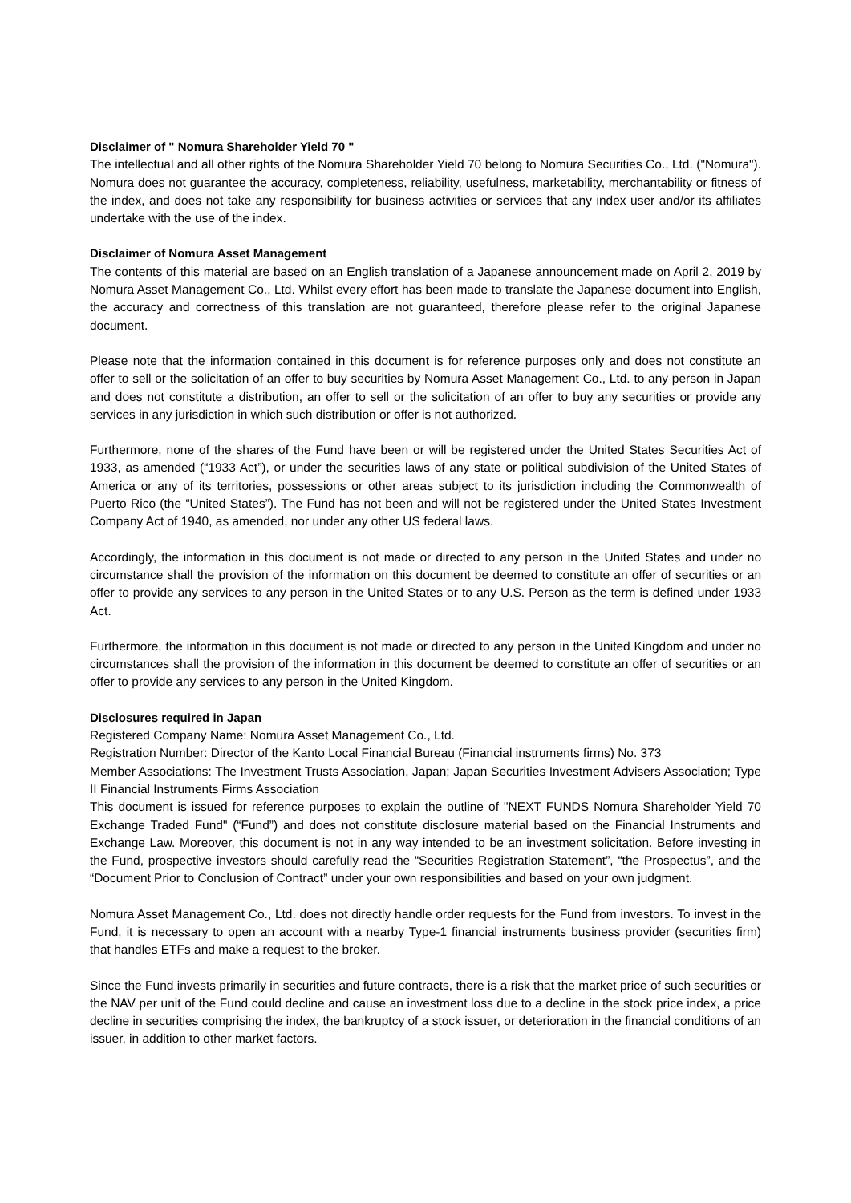Disclaimer of " Nomura Shareholder Yield 70 "
The intellectual and all other rights of the Nomura Shareholder Yield 70 belong to Nomura Securities Co., Ltd. ("Nomura"). Nomura does not guarantee the accuracy, completeness, reliability, usefulness, marketability, merchantability or fitness of the index, and does not take any responsibility for business activities or services that any index user and/or its affiliates undertake with the use of the index.
Disclaimer of Nomura Asset Management
The contents of this material are based on an English translation of a Japanese announcement made on April 2, 2019 by Nomura Asset Management Co., Ltd. Whilst every effort has been made to translate the Japanese document into English, the accuracy and correctness of this translation are not guaranteed, therefore please refer to the original Japanese document.
Please note that the information contained in this document is for reference purposes only and does not constitute an offer to sell or the solicitation of an offer to buy securities by Nomura Asset Management Co., Ltd. to any person in Japan and does not constitute a distribution, an offer to sell or the solicitation of an offer to buy any securities or provide any services in any jurisdiction in which such distribution or offer is not authorized.
Furthermore, none of the shares of the Fund have been or will be registered under the United States Securities Act of 1933, as amended (“1933 Act”), or under the securities laws of any state or political subdivision of the United States of America or any of its territories, possessions or other areas subject to its jurisdiction including the Commonwealth of Puerto Rico (the “United States”). The Fund has not been and will not be registered under the United States Investment Company Act of 1940, as amended, nor under any other US federal laws.
Accordingly, the information in this document is not made or directed to any person in the United States and under no circumstance shall the provision of the information on this document be deemed to constitute an offer of securities or an offer to provide any services to any person in the United States or to any U.S. Person as the term is defined under 1933 Act.
Furthermore, the information in this document is not made or directed to any person in the United Kingdom and under no circumstances shall the provision of the information in this document be deemed to constitute an offer of securities or an offer to provide any services to any person in the United Kingdom.
Disclosures required in Japan
Registered Company Name: Nomura Asset Management Co., Ltd.
Registration Number: Director of the Kanto Local Financial Bureau (Financial instruments firms) No. 373
Member Associations: The Investment Trusts Association, Japan; Japan Securities Investment Advisers Association; Type II Financial Instruments Firms Association
This document is issued for reference purposes to explain the outline of "NEXT FUNDS Nomura Shareholder Yield 70 Exchange Traded Fund" (“Fund”) and does not constitute disclosure material based on the Financial Instruments and Exchange Law. Moreover, this document is not in any way intended to be an investment solicitation. Before investing in the Fund, prospective investors should carefully read the “Securities Registration Statement”, “the Prospectus”, and the “Document Prior to Conclusion of Contract” under your own responsibilities and based on your own judgment.
Nomura Asset Management Co., Ltd. does not directly handle order requests for the Fund from investors. To invest in the Fund, it is necessary to open an account with a nearby Type-1 financial instruments business provider (securities firm) that handles ETFs and make a request to the broker.
Since the Fund invests primarily in securities and future contracts, there is a risk that the market price of such securities or the NAV per unit of the Fund could decline and cause an investment loss due to a decline in the stock price index, a price decline in securities comprising the index, the bankruptcy of a stock issuer, or deterioration in the financial conditions of an issuer, in addition to other market factors.